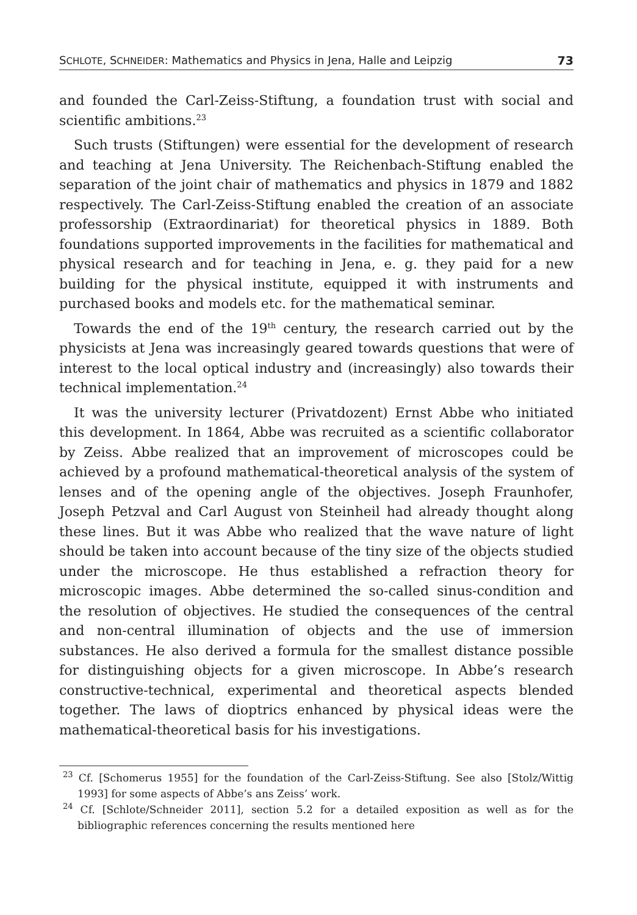SCHLOTE, SCHNEIDER: Mathematics and Physics in Jena, Halle and Leipzig 73
and founded the Carl-Zeiss-Stiftung, a foundation trust with social and scientific ambitions.<sup>23</sup>
Such trusts (Stiftungen) were essential for the development of research and teaching at Jena University. The Reichenbach-Stiftung enabled the separation of the joint chair of mathematics and physics in 1879 and 1882 respectively. The Carl-Zeiss-Stiftung enabled the creation of an associate professorship (Extraordinariat) for theoretical physics in 1889. Both foundations supported improvements in the facilities for mathematical and physical research and for teaching in Jena, e. g. they paid for a new building for the physical institute, equipped it with instruments and purchased books and models etc. for the mathematical seminar.
Towards the end of the 19<sup>th</sup> century, the research carried out by the physicists at Jena was increasingly geared towards questions that were of interest to the local optical industry and (increasingly) also towards their technical implementation.<sup>24</sup>
It was the university lecturer (Privatdozent) Ernst Abbe who initiated this development. In 1864, Abbe was recruited as a scientific collaborator by Zeiss. Abbe realized that an improvement of microscopes could be achieved by a profound mathematical-theoretical analysis of the system of lenses and of the opening angle of the objectives. Joseph Fraunhofer, Joseph Petzval and Carl August von Steinheil had already thought along these lines. But it was Abbe who realized that the wave nature of light should be taken into account because of the tiny size of the objects studied under the microscope. He thus established a refraction theory for microscopic images. Abbe determined the so-called sinus-condition and the resolution of objectives. He studied the consequences of the central and non-central illumination of objects and the use of immersion substances. He also derived a formula for the smallest distance possible for distinguishing objects for a given microscope. In Abbe’s research constructive-technical, experimental and theoretical aspects blended together. The laws of dioptrics enhanced by physical ideas were the mathematical-theoretical basis for his investigations.
<sup>23</sup> Cf. [Schomerus 1955] for the foundation of the Carl-Zeiss-Stiftung. See also [Stolz/Wittig 1993] for some aspects of Abbe’s ans Zeiss’ work.
<sup>24</sup> Cf. [Schlote/Schneider 2011], section 5.2 for a detailed exposition as well as for the bibliographic references concerning the results mentioned here